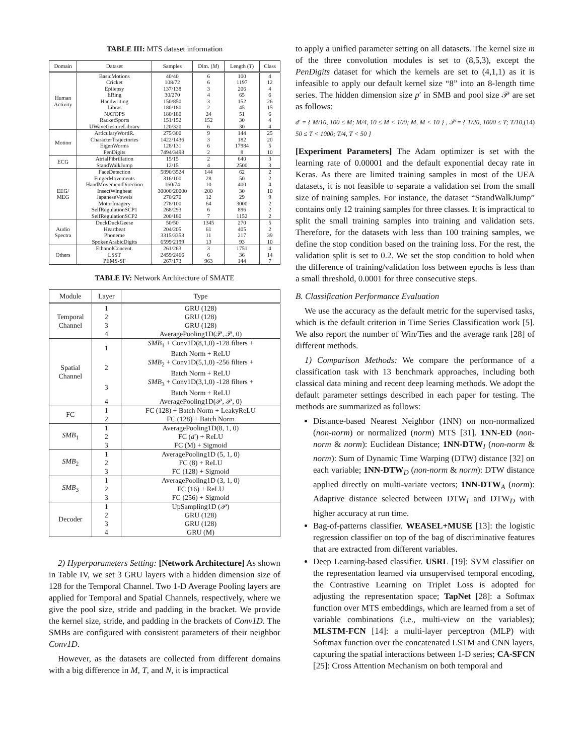TABLE III: MTS dataset information
| Domain | Dataset | Samples | Dim. ( M ) | Length ( T ) | Class |
| --- | --- | --- | --- | --- | --- |
| Human Activity | BasicMotions | 40/40 | 6 | 100 | 4 |
| | Cricket | 108/72 | 6 | 1197 | 12 |
| | Epilepsy | 137/138 | 3 | 206 | 4 |
| | ERing | 30/270 | 4 | 65 | 6 |
| | Handwriting | 150/850 | 3 | 152 | 26 |
| | Libras | 180/180 | 2 | 45 | 15 |
| | NATOPS | 180/180 | 24 | 51 | 6 |
| | RacketSports | 151/152 | 152 | 30 | 4 |
| | UWaveGestureLibrary | 120/320 | 6 | 30 | 4 |
| Motion | ArticularyWordR. | 275/300 | 9 | 144 | 25 |
| | CharacterTrajectories | 1422/1436 | 3 | 182 | 20 |
| | EigenWorms | 128/131 | 6 | 17984 | 5 |
| | PenDigits | 7494/3498 | 2 | 8 | 10 |
| ECG | AtrialFibrillation | 15/15 | 2 | 640 | 3 |
| | StandWalkJump | 12/15 | 4 | 2500 | 3 |
| EEG/ MEG | FaceDetection | 5890/3524 | 144 | 62 | 2 |
| | FingerMovements | 316/100 | 28 | 50 | 2 |
| | HandMovementDirection | 160/74 | 10 | 400 | 4 |
| | InsectWingbeat | 30000/20000 | 200 | 30 | 10 |
| | JapaneseVowels | 270/270 | 12 | 29 | 9 |
| | MotorImagery | 278/100 | 64 | 3000 | 2 |
| | SelfRegulationSCP1 | 268/293 | 6 | 896 | 2 |
| | SelfRegulationSCP2 | 200/180 | 7 | 1152 | 2 |
| Audio Spectra | DuckDuckGeese | 50/50 | 1345 | 270 | 5 |
| | Heartbeat | 204/205 | 61 | 405 | 2 |
| | Phoneme | 3315/3353 | 11 | 217 | 39 |
| | SpokenArabicDigits | 6599/2199 | 13 | 93 | 10 |
| Others | EthanolConcent. | 261/263 | 3 | 1751 | 4 |
| | LSST | 2459/2466 | 6 | 36 | 14 |
| | PEMS-SF | 267/173 | 963 | 144 | 7 |
TABLE IV: Network Architecture of SMATE
| Module | Layer | Type |
| --- | --- | --- |
| Temporal Channel | 1 | GRU (128) |
| | 2 | GRU (128) |
| | 3 | GRU (128) |
| | 4 | AveragePooling1D(𝒫, 𝒫, 0) |
| Spatial Channel | 1 | SMB<sub>1</sub> + Conv1D(8,1,0) -128 filters + Batch Norm + ReLU |
| | 2 | SMB<sub>2</sub> + Conv1D(5,1,0) -256 filters + Batch Norm + ReLU |
| | 3 | SMB<sub>3</sub> + Conv1D(3,1,0) -128 filters + Batch Norm + ReLU |
| | 4 | AveragePooling1D(𝒫, 𝒫, 0) |
| FC | 1 | FC (128) + Batch Norm + LeakyReLU |
| | 2 | FC (128) + Batch Norm |
| SMB<sub>1</sub> | 1 | AveragePooling1D(8, 1, 0) |
| | 2 | FC ( d ′) + ReLU |
| | 3 | FC (M) + Sigmoid |
| SMB<sub>2</sub> | 1 | AveragePooling1D (5, 1, 0) |
| | 2 | FC (8) + ReLU |
| | 3 | FC (128) + Sigmoid |
| SMB<sub>3</sub> | 1 | AveragePooling1D (3, 1, 0) |
| | 2 | FC (16) + ReLU |
| | 3 | FC (256) + Sigmoid |
| Decoder | 1 | UpSampling1D (𝒫) |
| | 2 | GRU (128) |
| | 3 | GRU (128) |
| | 4 | GRU (M) |
2) Hyperparameters Setting: [Network Architecture] As shown in Table IV, we set 3 GRU layers with a hidden dimension size of 128 for the Temporal Channel. Two 1-D Average Pooling layers are applied for Temporal and Spatial Channels, respectively, where we give the pool size, stride and padding in the bracket. We provide the kernel size, stride, and padding in the brackets of Conv1D. The SMBs are configured with consistent parameters of their neighbor Conv1D.
However, as the datasets are collected from different domains with a big difference in M, T, and N, it is impractical
to apply a unified parameter setting on all datasets. The kernel size m of the three convolution modules is set to (8,5,3), except the PenDigits dataset for which the kernels are set to (4,1,1) as it is infeasible to apply our default kernel size “8” into an 8-length time series. The hidden dimension size p′ in SMB and pool size 𝒫 are set as follows:
d′ = { M/10, 100 ≤ M; M/4, 10 ≤ M < 100; M, M < 10 } , 𝒫 = { T/20, 1000 ≤ T; T/10, 50 ≤ T < 1000; T/4, T < 50 } (14)
[Experiment Parameters] The Adam optimizer is set with the learning rate of 0.00001 and the default exponential decay rate in Keras. As there are limited training samples in most of the UEA datasets, it is not feasible to separate a validation set from the small size of training samples. For instance, the dataset “StandWalkJump” contains only 12 training samples for three classes. It is impractical to split the small training samples into training and validation sets. Therefore, for the datasets with less than 100 training samples, we define the stop condition based on the training loss. For the rest, the validation split is set to 0.2. We set the stop condition to hold when the difference of training/validation loss between epochs is less than a small threshold, 0.0001 for three consecutive steps.
B. Classification Performance Evaluation
We use the accuracy as the default metric for the supervised tasks, which is the default criterion in Time Series Classification work [5]. We also report the number of Win/Ties and the average rank [28] of different methods.
1) Comparison Methods: We compare the performance of a classification task with 13 benchmark approaches, including both classical data mining and recent deep learning methods. We adopt the default parameter settings described in each paper for testing. The methods are summarized as follows:
Distance-based Nearest Neighbor (1NN) on non-normalized (non-norm) or normalized (norm) MTS [31]. 1NN-ED (non-norm & norm): Euclidean Distance; 1NN-DTW<sub>I</sub> (non-norm & norm): Sum of Dynamic Time Warping (DTW) distance [32] on each variable; 1NN-DTW<sub>D</sub> (non-norm & norm): DTW distance applied directly on multi-variate vectors; 1NN-DTW<sub>A</sub> (norm): Adaptive distance selected between DTW<sub>I</sub> and DTW<sub>D</sub> with higher accuracy at run time.
Bag-of-patterns classifier. WEASEL+MUSE [13]: the logistic regression classifier on top of the bag of discriminative features that are extracted from different variables.
Deep Learning-based classifier. USRL [19]: SVM classifier on the representation learned via unsupervised temporal encoding, the Contrastive Learning on Triplet Loss is adopted for adjusting the representation space; TapNet [28]: a Softmax function over MTS embeddings, which are learned from a set of variable combinations (i.e., multi-view on the variables); MLSTM-FCN [14]: a multi-layer perceptron (MLP) with Softmax function over the concatenated LSTM and CNN layers, capturing the spatial interactions between 1-D series; CA-SFCN [25]: Cross Attention Mechanism on both temporal and